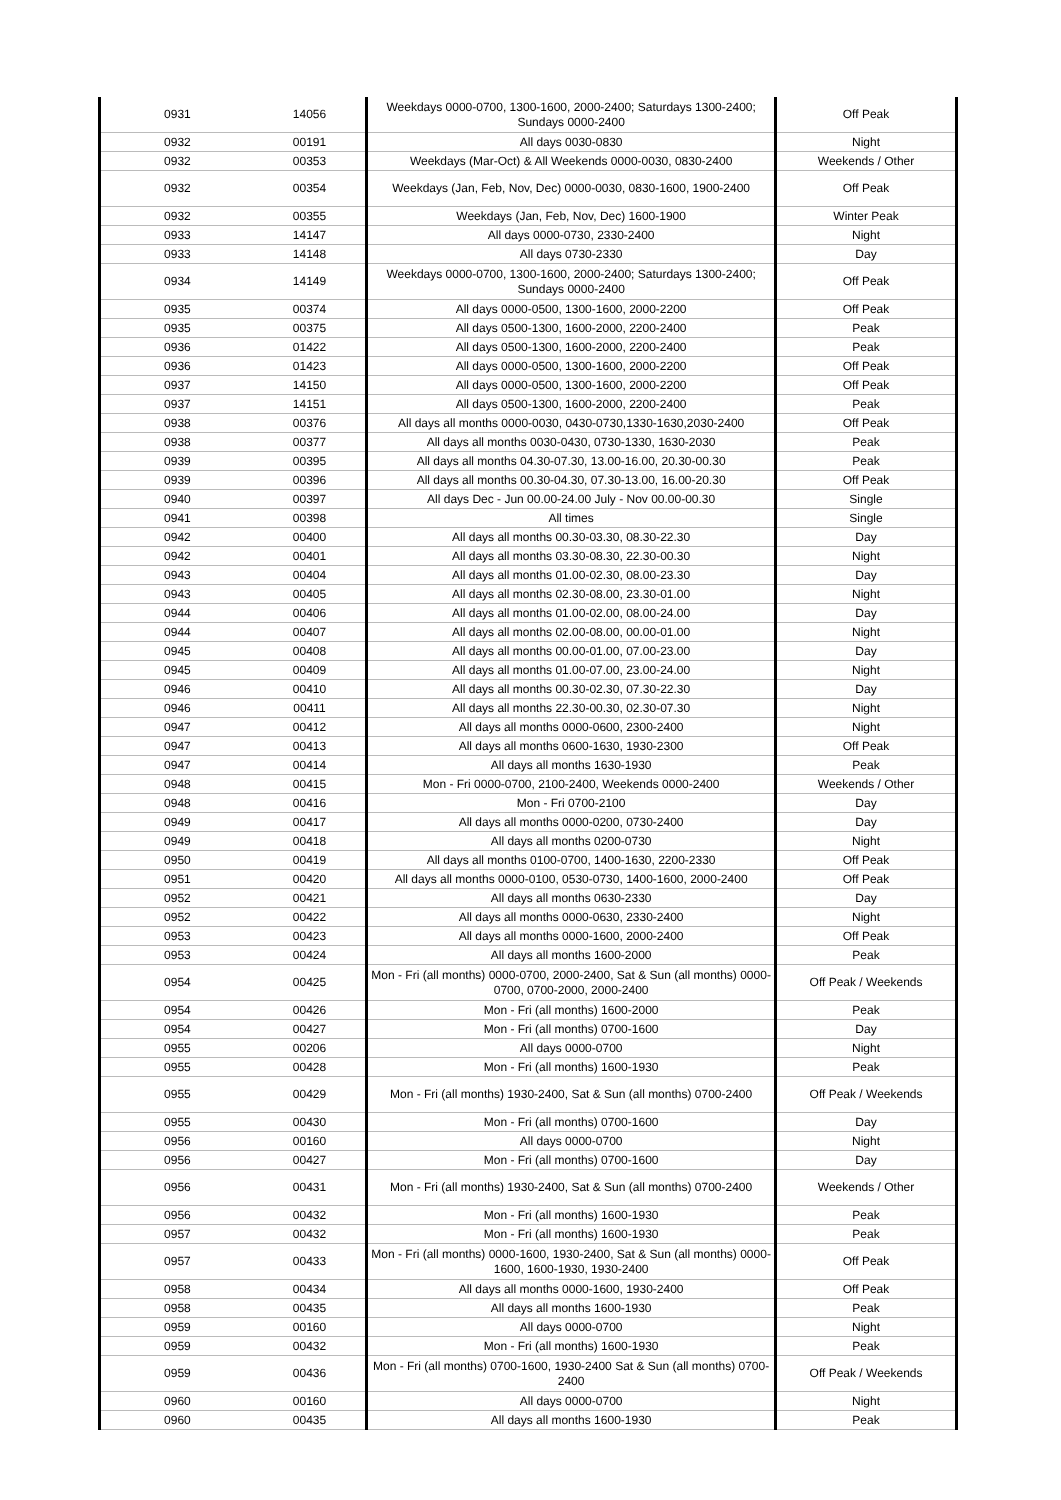| 0931 | 14056 | Weekdays 0000-0700, 1300-1600, 2000-2400; Saturdays 1300-2400; Sundays 0000-2400 | Off Peak |
| 0932 | 00191 | All days 0030-0830 | Night |
| 0932 | 00353 | Weekdays (Mar-Oct) & All Weekends 0000-0030, 0830-2400 | Weekends / Other |
| 0932 | 00354 | Weekdays (Jan, Feb, Nov, Dec) 0000-0030, 0830-1600, 1900-2400 | Off Peak |
| 0932 | 00355 | Weekdays (Jan, Feb, Nov, Dec) 1600-1900 | Winter Peak |
| 0933 | 14147 | All days 0000-0730, 2330-2400 | Night |
| 0933 | 14148 | All days 0730-2330 | Day |
| 0934 | 14149 | Weekdays 0000-0700, 1300-1600, 2000-2400; Saturdays 1300-2400; Sundays 0000-2400 | Off Peak |
| 0935 | 00374 | All days 0000-0500, 1300-1600, 2000-2200 | Off Peak |
| 0935 | 00375 | All days 0500-1300, 1600-2000, 2200-2400 | Peak |
| 0936 | 01422 | All days 0500-1300, 1600-2000, 2200-2400 | Peak |
| 0936 | 01423 | All days 0000-0500, 1300-1600, 2000-2200 | Off Peak |
| 0937 | 14150 | All days 0000-0500, 1300-1600, 2000-2200 | Off Peak |
| 0937 | 14151 | All days 0500-1300, 1600-2000, 2200-2400 | Peak |
| 0938 | 00376 | All days all months 0000-0030, 0430-0730,1330-1630,2030-2400 | Off Peak |
| 0938 | 00377 | All days all months 0030-0430, 0730-1330, 1630-2030 | Peak |
| 0939 | 00395 | All days all months 04.30-07.30, 13.00-16.00, 20.30-00.30 | Peak |
| 0939 | 00396 | All days all months 00.30-04.30, 07.30-13.00, 16.00-20.30 | Off Peak |
| 0940 | 00397 | All days Dec - Jun 00.00-24.00 July - Nov 00.00-00.30 | Single |
| 0941 | 00398 | All times | Single |
| 0942 | 00400 | All days all months 00.30-03.30, 08.30-22.30 | Day |
| 0942 | 00401 | All days all months 03.30-08.30, 22.30-00.30 | Night |
| 0943 | 00404 | All days all months 01.00-02.30, 08.00-23.30 | Day |
| 0943 | 00405 | All days all months 02.30-08.00, 23.30-01.00 | Night |
| 0944 | 00406 | All days all months 01.00-02.00, 08.00-24.00 | Day |
| 0944 | 00407 | All days all months 02.00-08.00, 00.00-01.00 | Night |
| 0945 | 00408 | All days all months 00.00-01.00, 07.00-23.00 | Day |
| 0945 | 00409 | All days all months 01.00-07.00, 23.00-24.00 | Night |
| 0946 | 00410 | All days all months 00.30-02.30, 07.30-22.30 | Day |
| 0946 | 00411 | All days all months 22.30-00.30, 02.30-07.30 | Night |
| 0947 | 00412 | All days all months 0000-0600, 2300-2400 | Night |
| 0947 | 00413 | All days all months 0600-1630, 1930-2300 | Off Peak |
| 0947 | 00414 | All days all months 1630-1930 | Peak |
| 0948 | 00415 | Mon - Fri 0000-0700, 2100-2400, Weekends 0000-2400 | Weekends / Other |
| 0948 | 00416 | Mon - Fri 0700-2100 | Day |
| 0949 | 00417 | All days all months 0000-0200, 0730-2400 | Day |
| 0949 | 00418 | All days all months 0200-0730 | Night |
| 0950 | 00419 | All days all months 0100-0700, 1400-1630, 2200-2330 | Off Peak |
| 0951 | 00420 | All days all months 0000-0100, 0530-0730, 1400-1600, 2000-2400 | Off Peak |
| 0952 | 00421 | All days all months 0630-2330 | Day |
| 0952 | 00422 | All days all months 0000-0630, 2330-2400 | Night |
| 0953 | 00423 | All days all months 0000-1600, 2000-2400 | Off Peak |
| 0953 | 00424 | All days all months 1600-2000 | Peak |
| 0954 | 00425 | Mon - Fri (all months) 0000-0700, 2000-2400, Sat & Sun (all months) 0000-0700, 0700-2000, 2000-2400 | Off Peak / Weekends |
| 0954 | 00426 | Mon - Fri (all months) 1600-2000 | Peak |
| 0954 | 00427 | Mon - Fri (all months) 0700-1600 | Day |
| 0955 | 00206 | All days 0000-0700 | Night |
| 0955 | 00428 | Mon - Fri (all months) 1600-1930 | Peak |
| 0955 | 00429 | Mon - Fri (all months) 1930-2400, Sat & Sun (all months) 0700-2400 | Off Peak / Weekends |
| 0955 | 00430 | Mon - Fri (all months) 0700-1600 | Day |
| 0956 | 00160 | All days 0000-0700 | Night |
| 0956 | 00427 | Mon - Fri (all months) 0700-1600 | Day |
| 0956 | 00431 | Mon - Fri (all months) 1930-2400, Sat & Sun (all months) 0700-2400 | Weekends / Other |
| 0956 | 00432 | Mon - Fri (all months) 1600-1930 | Peak |
| 0957 | 00432 | Mon - Fri (all months) 1600-1930 | Peak |
| 0957 | 00433 | Mon - Fri (all months) 0000-1600, 1930-2400, Sat & Sun (all months) 0000-1600, 1600-1930, 1930-2400 | Off Peak |
| 0958 | 00434 | All days all months 0000-1600, 1930-2400 | Off Peak |
| 0958 | 00435 | All days all months 1600-1930 | Peak |
| 0959 | 00160 | All days 0000-0700 | Night |
| 0959 | 00432 | Mon - Fri (all months) 1600-1930 | Peak |
| 0959 | 00436 | Mon - Fri (all months) 0700-1600, 1930-2400 Sat & Sun (all months) 0700-2400 | Off Peak / Weekends |
| 0960 | 00160 | All days 0000-0700 | Night |
| 0960 | 00435 | All days all months 1600-1930 | Peak |